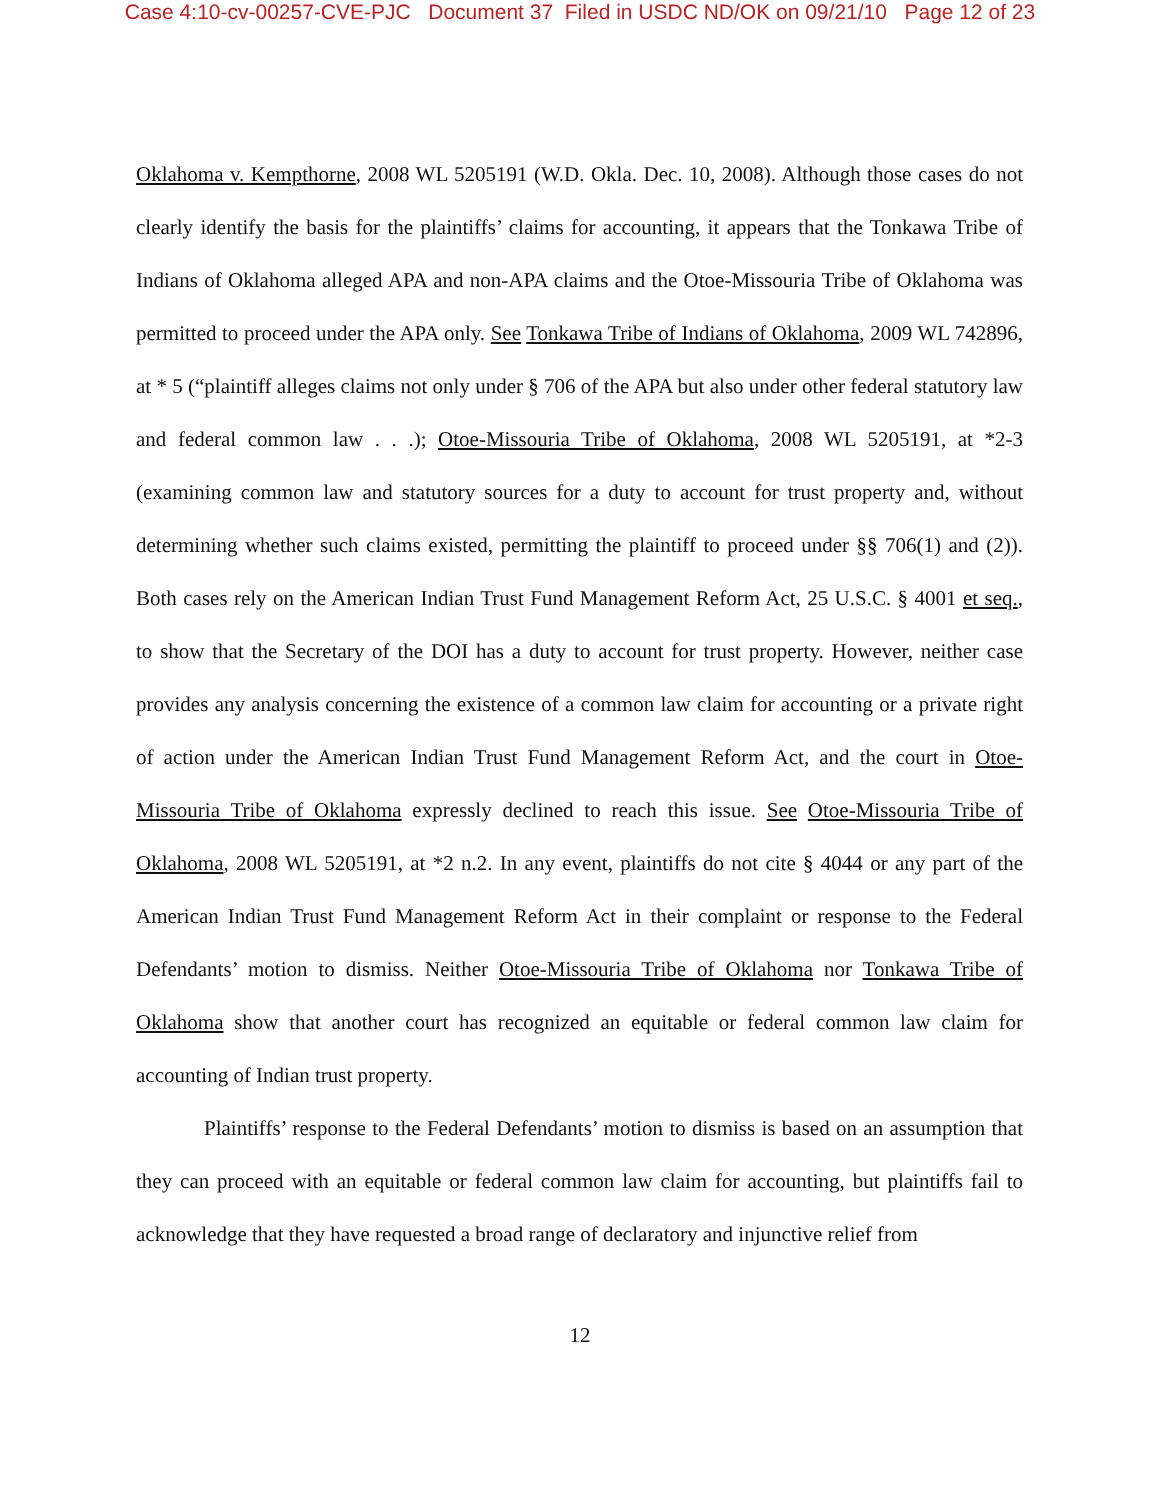Case 4:10-cv-00257-CVE-PJC Document 37 Filed in USDC ND/OK on 09/21/10 Page 12 of 23
Oklahoma v. Kempthorne, 2008 WL 5205191 (W.D. Okla. Dec. 10, 2008). Although those cases do not clearly identify the basis for the plaintiffs’ claims for accounting, it appears that the Tonkawa Tribe of Indians of Oklahoma alleged APA and non-APA claims and the Otoe-Missouria Tribe of Oklahoma was permitted to proceed under the APA only. See Tonkawa Tribe of Indians of Oklahoma, 2009 WL 742896, at * 5 (“plaintiff alleges claims not only under § 706 of the APA but also under other federal statutory law and federal common law . . .); Otoe-Missouria Tribe of Oklahoma, 2008 WL 5205191, at *2-3 (examining common law and statutory sources for a duty to account for trust property and, without determining whether such claims existed, permitting the plaintiff to proceed under §§ 706(1) and (2)). Both cases rely on the American Indian Trust Fund Management Reform Act, 25 U.S.C. § 4001 et seq., to show that the Secretary of the DOI has a duty to account for trust property. However, neither case provides any analysis concerning the existence of a common law claim for accounting or a private right of action under the American Indian Trust Fund Management Reform Act, and the court in Otoe-Missouria Tribe of Oklahoma expressly declined to reach this issue. See Otoe-Missouria Tribe of Oklahoma, 2008 WL 5205191, at *2 n.2. In any event, plaintiffs do not cite § 4044 or any part of the American Indian Trust Fund Management Reform Act in their complaint or response to the Federal Defendants’ motion to dismiss. Neither Otoe-Missouria Tribe of Oklahoma nor Tonkawa Tribe of Oklahoma show that another court has recognized an equitable or federal common law claim for accounting of Indian trust property.
Plaintiffs’ response to the Federal Defendants’ motion to dismiss is based on an assumption that they can proceed with an equitable or federal common law claim for accounting, but plaintiffs fail to acknowledge that they have requested a broad range of declaratory and injunctive relief from
12